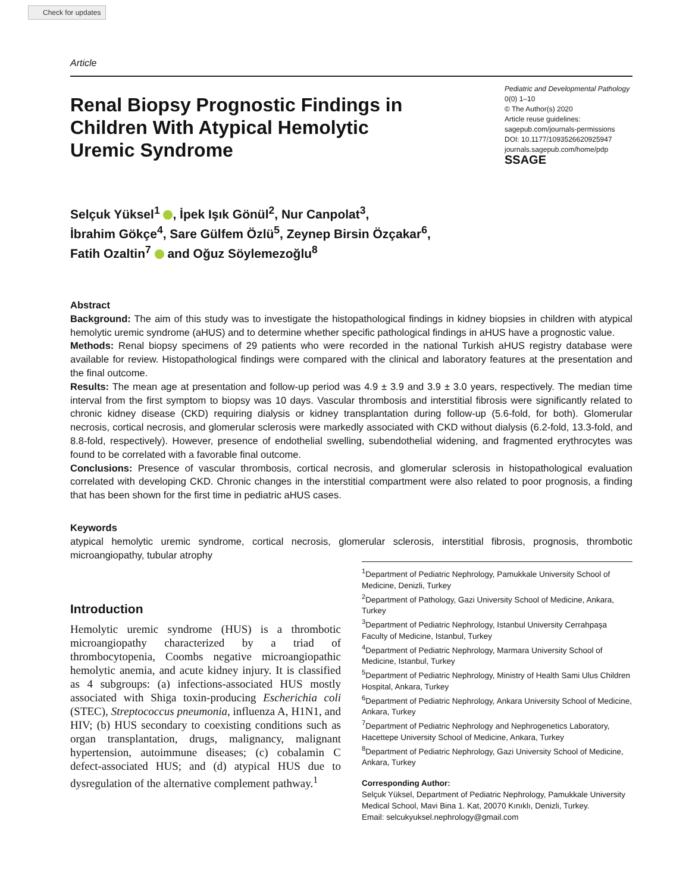Check for updates
Article
Renal Biopsy Prognostic Findings in Children With Atypical Hemolytic Uremic Syndrome
Pediatric and Developmental Pathology
0(0) 1–10
© The Author(s) 2020
Article reuse guidelines:
sagepub.com/journals-permissions
DOI: 10.1177/1093526620925947
journals.sagepub.com/home/pdp
SSAGE
Selçuk Yüksel<sup>1</sup> , İpek Işık Gönül<sup>2</sup>, Nur Canpolat<sup>3</sup>,
İbrahim Gökçe<sup>4</sup>, Sare Gülfem Özlü<sup>5</sup>, Zeynep Birsin Özçakar<sup>6</sup>,
Fatih Ozaltin<sup>7</sup> and Oğuz Söylemezoğlu<sup>8</sup>
Abstract
Background: The aim of this study was to investigate the histopathological findings in kidney biopsies in children with atypical hemolytic uremic syndrome (aHUS) and to determine whether specific pathological findings in aHUS have a prognostic value.
Methods: Renal biopsy specimens of 29 patients who were recorded in the national Turkish aHUS registry database were available for review. Histopathological findings were compared with the clinical and laboratory features at the presentation and the final outcome.
Results: The mean age at presentation and follow-up period was 4.9 ± 3.9 and 3.9 ± 3.0 years, respectively. The median time interval from the first symptom to biopsy was 10 days. Vascular thrombosis and interstitial fibrosis were significantly related to chronic kidney disease (CKD) requiring dialysis or kidney transplantation during follow-up (5.6-fold, for both). Glomerular necrosis, cortical necrosis, and glomerular sclerosis were markedly associated with CKD without dialysis (6.2-fold, 13.3-fold, and 8.8-fold, respectively). However, presence of endothelial swelling, subendothelial widening, and fragmented erythrocytes was found to be correlated with a favorable final outcome.
Conclusions: Presence of vascular thrombosis, cortical necrosis, and glomerular sclerosis in histopathological evaluation correlated with developing CKD. Chronic changes in the interstitial compartment were also related to poor prognosis, a finding that has been shown for the first time in pediatric aHUS cases.
Keywords
atypical hemolytic uremic syndrome, cortical necrosis, glomerular sclerosis, interstitial fibrosis, prognosis, thrombotic microangiopathy, tubular atrophy
Introduction
Hemolytic uremic syndrome (HUS) is a thrombotic microangiopathy characterized by a triad of thrombocytopenia, Coombs negative microangiopathic hemolytic anemia, and acute kidney injury. It is classified as 4 subgroups: (a) infections-associated HUS mostly associated with Shiga toxin-producing Escherichia coli (STEC), Streptococcus pneumonia, influenza A, H1N1, and HIV; (b) HUS secondary to coexisting conditions such as organ transplantation, drugs, malignancy, malignant hypertension, autoimmune diseases; (c) cobalamin C defect-associated HUS; and (d) atypical HUS due to dysregulation of the alternative complement pathway.<sup>1</sup>
<sup>1</sup> Department of Pediatric Nephrology, Pamukkale University School of Medicine, Denizli, Turkey
<sup>2</sup> Department of Pathology, Gazi University School of Medicine, Ankara, Turkey
<sup>3</sup> Department of Pediatric Nephrology, Istanbul University Cerrahpaşa Faculty of Medicine, Istanbul, Turkey
<sup>4</sup> Department of Pediatric Nephrology, Marmara University School of Medicine, Istanbul, Turkey
<sup>5</sup> Department of Pediatric Nephrology, Ministry of Health Sami Ulus Children Hospital, Ankara, Turkey
<sup>6</sup> Department of Pediatric Nephrology, Ankara University School of Medicine, Ankara, Turkey
<sup>7</sup> Department of Pediatric Nephrology and Nephrogenetics Laboratory, Hacettepe University School of Medicine, Ankara, Turkey
<sup>8</sup> Department of Pediatric Nephrology, Gazi University School of Medicine, Ankara, Turkey
Corresponding Author:
Selçuk Yüksel, Department of Pediatric Nephrology, Pamukkale University Medical School, Mavi Bina 1. Kat, 20070 Kınıklı, Denizli, Turkey.
Email: selcukyuksel.nephrology@gmail.com